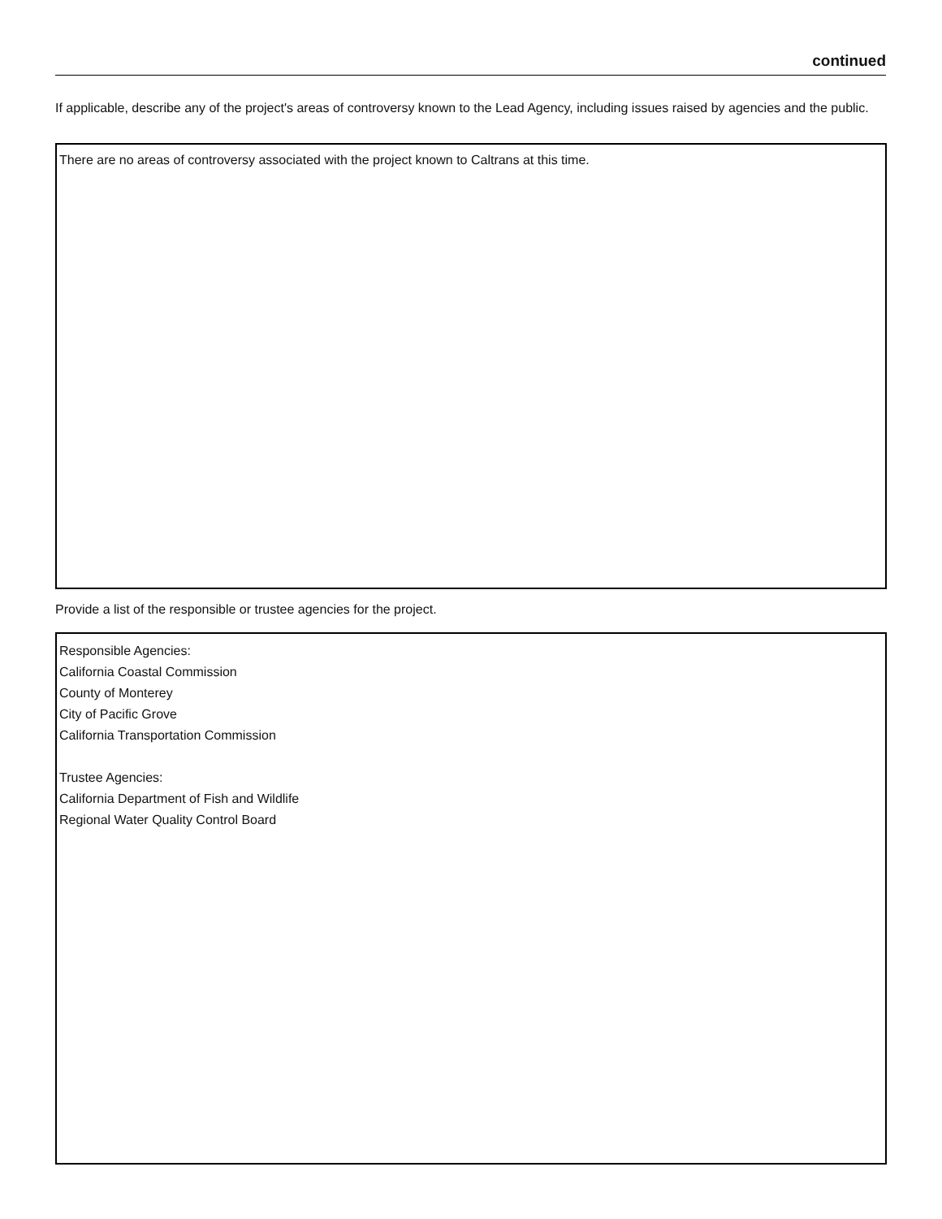continued
If applicable, describe any of the project's areas of controversy known to the Lead Agency, including issues raised by agencies and the public.
There are no areas of controversy associated with the project known to Caltrans at this time.
Provide a list of the responsible or trustee agencies for the project.
Responsible Agencies:
California Coastal Commission
County of Monterey
City of Pacific Grove
California Transportation Commission
Trustee Agencies:
California Department of Fish and Wildlife
Regional Water Quality Control Board